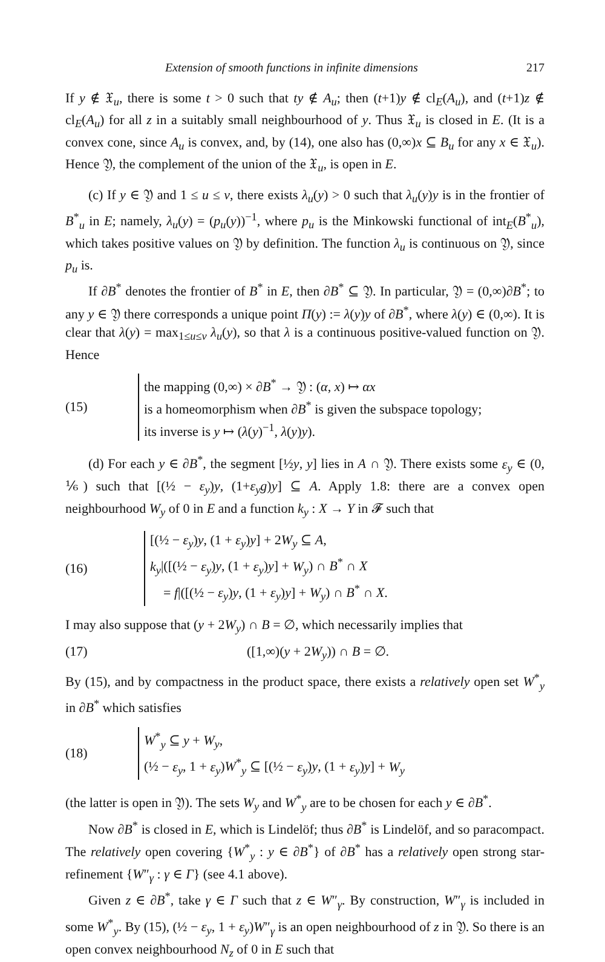Extension of smooth functions in infinite dimensions 217
If y ∉ 𝔛<sub>u</sub>, there is some t > 0 such that ty ∉ A<sub>u</sub>; then (t+1)y ∉ cl<sub>E</sub>(A<sub>u</sub>), and (t+1)z ∉ cl<sub>E</sub>(A<sub>u</sub>) for all z in a suitably small neighbourhood of y. Thus 𝔛<sub>u</sub> is closed in E. (It is a convex cone, since A<sub>u</sub> is convex, and, by (14), one also has (0,∞)x ⊆ B<sub>u</sub> for any x ∈ 𝔛<sub>u</sub>). Hence 𝔜, the complement of the union of the 𝔛<sub>u</sub>, is open in E.
(c) If y ∈ 𝔜 and 1 ≤ u ≤ v, there exists λ<sub>u</sub>(y) > 0 such that λ<sub>u</sub>(y)y is in the frontier of B<sup>*</sup><sub>u</sub> in E; namely, λ<sub>u</sub>(y) = (p<sub>u</sub>(y))<sup>−1</sup>, where p<sub>u</sub> is the Minkowski functional of int<sub>E</sub>(B<sup>*</sup><sub>u</sub>), which takes positive values on 𝔜 by definition. The function λ<sub>u</sub> is continuous on 𝔜, since p<sub>u</sub> is.
If ∂B<sup>*</sup> denotes the frontier of B<sup>*</sup> in E, then ∂B<sup>*</sup> ⊆ 𝔜. In particular, 𝔜 = (0,∞)∂B<sup>*</sup>; to any y ∈ 𝔜 there corresponds a unique point Π(y) := λ(y)y of ∂B<sup>*</sup>, where λ(y) ∈ (0,∞). It is clear that λ(y) = max<sub>1≤u≤v</sub> λ<sub>u</sub>(y), so that λ is a continuous positive-valued function on 𝔜. Hence
(15)
the mapping (0,∞) × ∂B<sup>*</sup> → 𝔜 : (α, x) ↦ αx
is a homeomorphism when ∂B<sup>*</sup> is given the subspace topology;
its inverse is y ↦ (λ(y)<sup>−1</sup>, λ(y)y).
(d) For each y ∈ ∂B<sup>*</sup>, the segment [½y, y] lies in A ∩ 𝔜. There exists some ε<sub>y</sub> ∈ (0, ⅙) such that [(½ − ε<sub>y</sub>)y, (1+ε<sub>y</sub>g)y] ⊆ A. Apply 1.8: there are a convex open neighbourhood W<sub>y</sub> of 0 in E and a function k<sub>y</sub> : X → Y in 𝓕 such that
(16)
[(½ − ε<sub>y</sub>)y, (1 + ε<sub>y</sub>)y] + 2W<sub>y</sub> ⊆ A,
k<sub>y</sub>|([(½ − ε<sub>y</sub>)y, (1 + ε<sub>y</sub>)y] + W<sub>y</sub>) ∩ B<sup>*</sup> ∩ X
= f|([(½ − ε<sub>y</sub>)y, (1 + ε<sub>y</sub>)y] + W<sub>y</sub>) ∩ B<sup>*</sup> ∩ X.
I may also suppose that (y + 2W<sub>y</sub>) ∩ B = ∅, which necessarily implies that
(17) ([1,∞)(y + 2W<sub>y</sub>)) ∩ B = ∅.
By (15), and by compactness in the product space, there exists a relatively open set W<sup>*</sup><sub>y</sub> in ∂B<sup>*</sup> which satisfies
(18)
W<sup>*</sup><sub>y</sub> ⊆ y + W<sub>y</sub>,
(½ − ε<sub>y</sub>, 1 + ε<sub>y</sub>)W<sup>*</sup><sub>y</sub> ⊆ [(½ − ε<sub>y</sub>)y, (1 + ε<sub>y</sub>)y] + W<sub>y</sub>
(the latter is open in 𝔜). The sets W<sub>y</sub> and W<sup>*</sup><sub>y</sub> are to be chosen for each y ∈ ∂B<sup>*</sup>.
Now ∂B<sup>*</sup> is closed in E, which is Lindelöf; thus ∂B<sup>*</sup> is Lindelöf, and so paracompact. The relatively open covering {W<sup>*</sup><sub>y</sub> : y ∈ ∂B<sup>*</sup>} of ∂B<sup>*</sup> has a relatively open strong star-refinement {W″<sub>γ</sub> : γ ∈ Γ} (see 4.1 above).
Given z ∈ ∂B<sup>*</sup>, take γ ∈ Γ such that z ∈ W″<sub>γ</sub>. By construction, W″<sub>γ</sub> is included in some W<sup>*</sup><sub>y</sub>. By (15), (½ − ε<sub>y</sub>, 1 + ε<sub>y</sub>)W″<sub>γ</sub> is an open neighbourhood of z in 𝔜. So there is an open convex neighbourhood N<sub>z</sub> of 0 in E such that